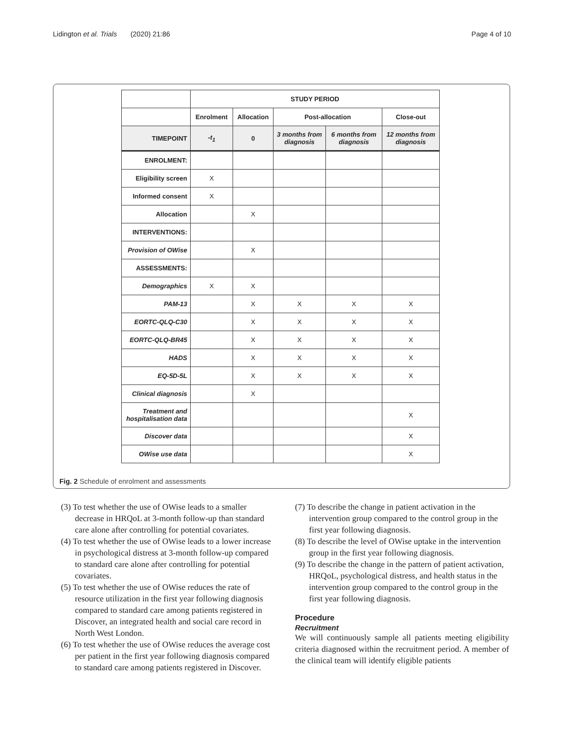Lidington et al. Trials (2020) 21:86 Page 4 of 10
| | STUDY PERIOD | | | | |
| | Enrolment | Allocation | Post-allocation | | Close-out |
| TIMEPOINT | -t<sub>1</sub> | 0 | 3 months from diagnosis | 6 months from diagnosis | 12 months from diagnosis |
| ENROLMENT: | | | | | |
| Eligibility screen | X | | | | |
| Informed consent | X | | | | |
| Allocation | | X | | | |
| INTERVENTIONS: | | | | | |
| Provision of OWise | | X | | | |
| ASSESSMENTS: | | | | | |
| Demographics | X | X | | | |
| PAM-13 | | X | X | X | X |
| EORTC-QLQ-C30 | | X | X | X | X |
| EORTC-QLQ-BR45 | | X | X | X | X |
| HADS | | X | X | X | X |
| EQ-5D-5L | | X | X | X | X |
| Clinical diagnosis | | X | | | |
| Treatment and hospitalisation data | | | | | X |
| Discover data | | | | | X |
| OWise use data | | | | | X |
Fig. 2 Schedule of enrolment and assessments
(3) To test whether the use of OWise leads to a smaller decrease in HRQoL at 3-month follow-up than standard care alone after controlling for potential covariates.
(4) To test whether the use of OWise leads to a lower increase in psychological distress at 3-month follow-up compared to standard care alone after controlling for potential covariates.
(5) To test whether the use of OWise reduces the rate of resource utilization in the first year following diagnosis compared to standard care among patients registered in Discover, an integrated health and social care record in North West London.
(6) To test whether the use of OWise reduces the average cost per patient in the first year following diagnosis compared to standard care among patients registered in Discover.
(7) To describe the change in patient activation in the intervention group compared to the control group in the first year following diagnosis.
(8) To describe the level of OWise uptake in the intervention group in the first year following diagnosis.
(9) To describe the change in the pattern of patient activation, HRQoL, psychological distress, and health status in the intervention group compared to the control group in the first year following diagnosis.
Procedure
Recruitment
We will continuously sample all patients meeting eligibility criteria diagnosed within the recruitment period. A member of the clinical team will identify eligible patients